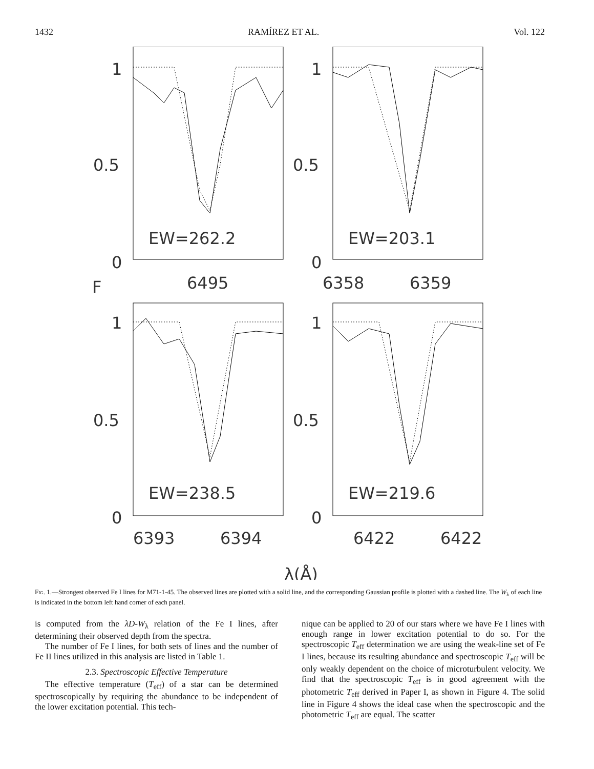1432 RAMÍREZ ET AL. Vol. 122
1
0.5
0
1
0.5
0
1
0.5
0
1
0.5
0
EW=262.2
EW=203.1
EW=238.5
EW=219.6
6495
6358
6359
6393
6394
6422
6422
F
λ(Å)
Fig. 1.—Strongest observed Fe I lines for M71-1-45. The observed lines are plotted with a solid line, and the corresponding Gaussian profile is plotted with a dashed line. The W<sub>λ</sub> of each line is indicated in the bottom left hand corner of each panel.
is computed from the λD-W<sub>λ</sub> relation of the Fe I lines, after determining their observed depth from the spectra.
The number of Fe I lines, for both sets of lines and the number of Fe II lines utilized in this analysis are listed in Table 1.
2.3. Spectroscopic Effective Temperature
The effective temperature (T<sub>eff</sub>) of a star can be determined spectroscopically by requiring the abundance to be independent of the lower excitation potential. This tech-
nique can be applied to 20 of our stars where we have Fe I lines with enough range in lower excitation potential to do so. For the spectroscopic T<sub>eff</sub> determination we are using the weak-line set of Fe I lines, because its resulting abundance and spectroscopic T<sub>eff</sub> will be only weakly dependent on the choice of microturbulent velocity. We find that the spectroscopic T<sub>eff</sub> is in good agreement with the photometric T<sub>eff</sub> derived in Paper I, as shown in Figure 4. The solid line in Figure 4 shows the ideal case when the spectroscopic and the photometric T<sub>eff</sub> are equal. The scatter